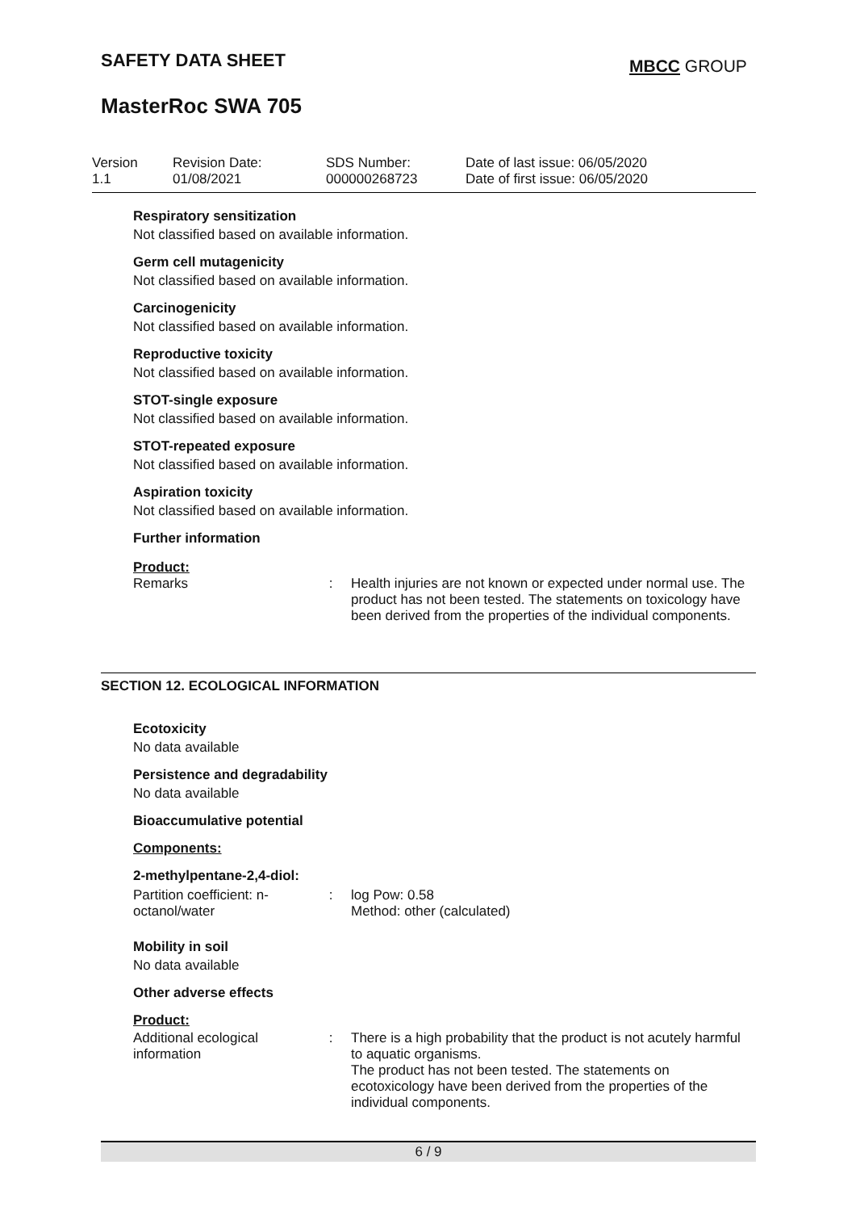SAFETY DATA SHEET MBCC GROUP
MasterRoc SWA 705
| Version 1.1 | Revision Date: 01/08/2021 | SDS Number: 000000268723 | Date of last issue: 06/05/2020 Date of first issue: 06/05/2020 |
Respiratory sensitization
Not classified based on available information.
Germ cell mutagenicity
Not classified based on available information.
Carcinogenicity
Not classified based on available information.
Reproductive toxicity
Not classified based on available information.
STOT-single exposure
Not classified based on available information.
STOT-repeated exposure
Not classified based on available information.
Aspiration toxicity
Not classified based on available information.
Further information
Product:
Remarks : Health injuries are not known or expected under normal use. The product has not been tested. The statements on toxicology have been derived from the properties of the individual components.
SECTION 12. ECOLOGICAL INFORMATION
Ecotoxicity
No data available
Persistence and degradability
No data available
Bioaccumulative potential
Components:
2-methylpentane-2,4-diol:
Partition coefficient: n-octanol/water
: log Pow: 0.58
Method: other (calculated)
Mobility in soil
No data available
Other adverse effects
Product:
Additional ecological information
: There is a high probability that the product is not acutely harmful to aquatic organisms.
The product has not been tested. The statements on ecotoxicology have been derived from the properties of the individual components.
6 / 9